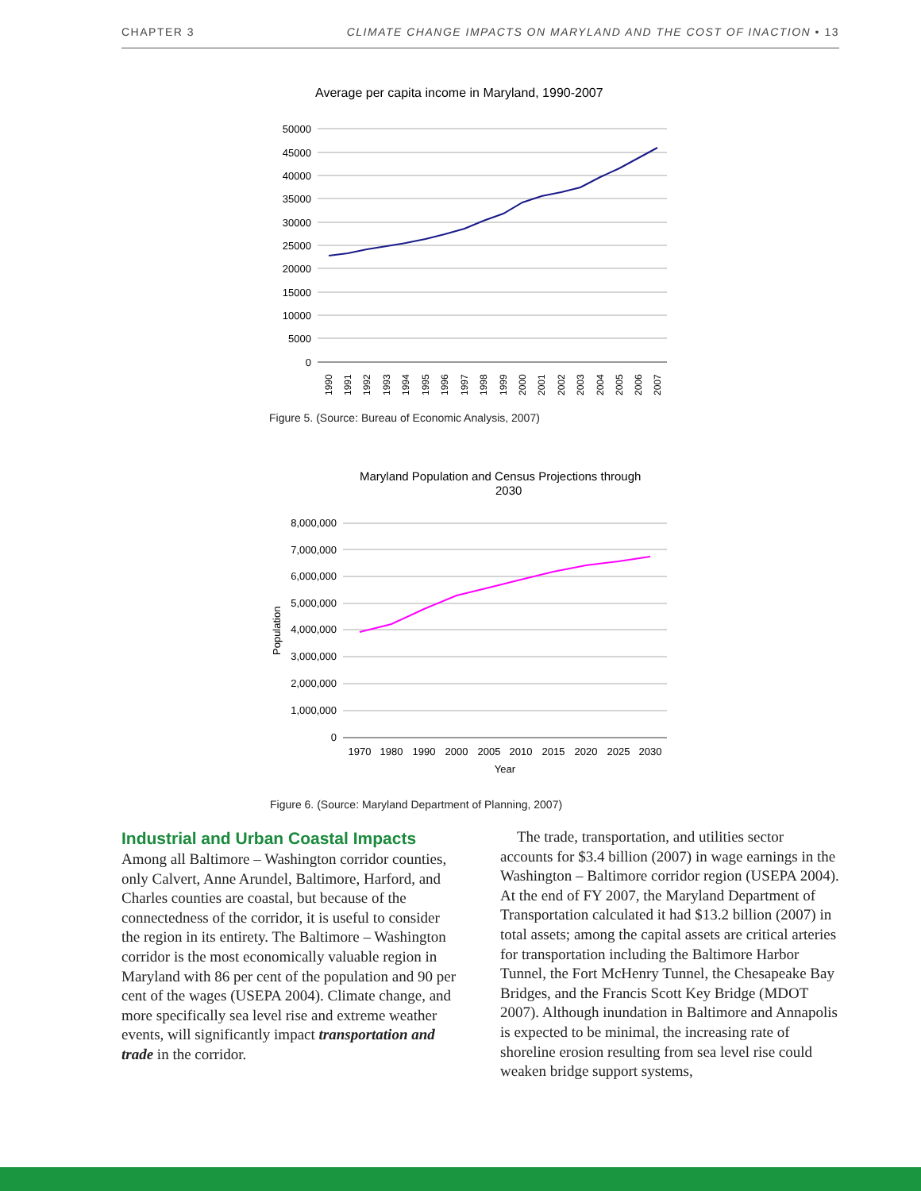CHAPTER 3 CLIMATE CHANGE IMPACTS ON MARYLAND AND THE COST OF INACTION • 13
Average per capita income in Maryland, 1990-2007
50000
45000
40000
35000
30000
25000
20000
15000
10000
5000
0
1990
1991
1992
1993
1994
1995
1996
1997
1998
1999
2000
2001
2002
2003
2004
2005
2006
2007
Figure 5. (Source: Bureau of Economic Analysis, 2007)
Maryland Population and Census Projections through
2030
8,000,000
7,000,000
6,000,000
5,000,000
4,000,000
3,000,000
2,000,000
1,000,000
0
Population
1970
1980
1990
2000
2005
2010
2015
2020
2025
2030
Year
Figure 6. (Source: Maryland Department of Planning, 2007)
Industrial and Urban Coastal Impacts
Among all Baltimore – Washington corridor counties, only Calvert, Anne Arundel, Baltimore, Harford, and Charles counties are coastal, but because of the connectedness of the corridor, it is useful to consider the region in its entirety. The Baltimore – Washington corridor is the most economically valuable region in Maryland with 86 per cent of the population and 90 per cent of the wages (USEPA 2004). Climate change, and more specifically sea level rise and extreme weather events, will significantly impact transportation and trade in the corridor.
The trade, transportation, and utilities sector accounts for $3.4 billion (2007) in wage earnings in the Washington – Baltimore corridor region (USEPA 2004). At the end of FY 2007, the Maryland Department of Transportation calculated it had $13.2 billion (2007) in total assets; among the capital assets are critical arteries for transportation including the Baltimore Harbor Tunnel, the Fort McHenry Tunnel, the Chesapeake Bay Bridges, and the Francis Scott Key Bridge (MDOT 2007). Although inundation in Baltimore and Annapolis is expected to be minimal, the increasing rate of shoreline erosion resulting from sea level rise could weaken bridge support systems,